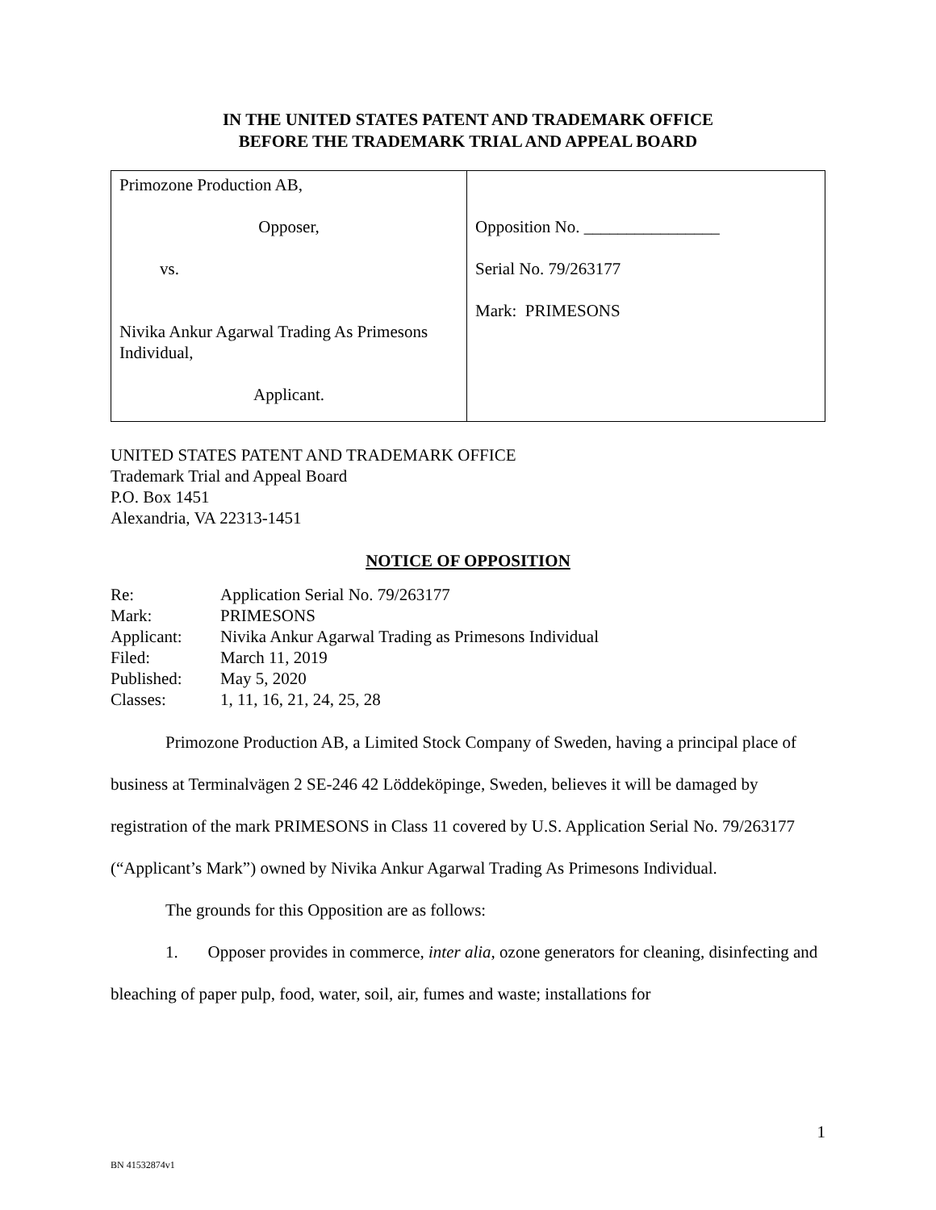IN THE UNITED STATES PATENT AND TRADEMARK OFFICE
BEFORE THE TRADEMARK TRIAL AND APPEAL BOARD
| Primozone Production AB, Opposer, vs. Nivika Ankur Agarwal Trading As Primesons Individual, Applicant. | Opposition No. ________________ Serial No. 79/263177 Mark: PRIMESONS |
UNITED STATES PATENT AND TRADEMARK OFFICE
Trademark Trial and Appeal Board
P.O. Box 1451
Alexandria, VA 22313-1451
NOTICE OF OPPOSITION
| Re: | Application Serial No. 79/263177 |
| Mark: | PRIMESONS |
| Applicant: | Nivika Ankur Agarwal Trading as Primesons Individual |
| Filed: | March 11, 2019 |
| Published: | May 5, 2020 |
| Classes: | 1, 11, 16, 21, 24, 25, 28 |
Primozone Production AB, a Limited Stock Company of Sweden, having a principal place of business at Terminalvägen 2 SE-246 42 Löddeköpinge, Sweden, believes it will be damaged by registration of the mark PRIMESONS in Class 11 covered by U.S. Application Serial No. 79/263177 (“Applicant’s Mark”) owned by Nivika Ankur Agarwal Trading As Primesons Individual.
The grounds for this Opposition are as follows:
1. Opposer provides in commerce, inter alia, ozone generators for cleaning, disinfecting and bleaching of paper pulp, food, water, soil, air, fumes and waste; installations for
1
BN 41532874v1